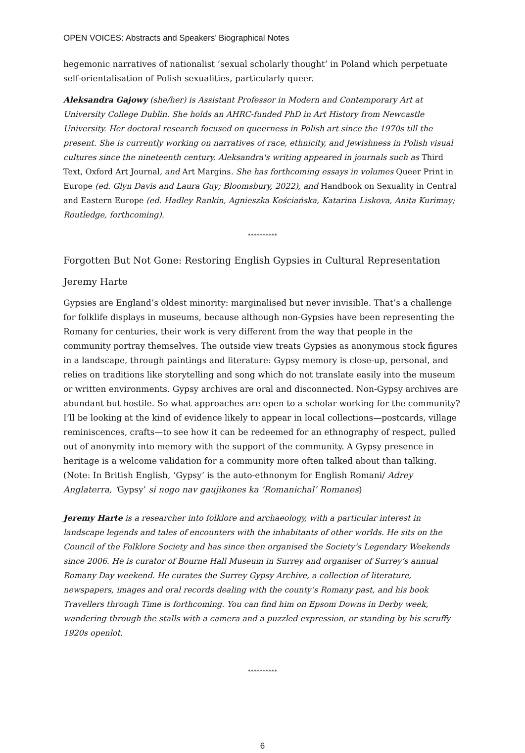OPEN VOICES: Abstracts and Speakers’ Biographical Notes
hegemonic narratives of nationalist ‘sexual scholarly thought’ in Poland which perpetuate self-orientalisation of Polish sexualities, particularly queer.
Aleksandra Gajowy (she/her) is Assistant Professor in Modern and Contemporary Art at University College Dublin. She holds an AHRC-funded PhD in Art History from Newcastle University. Her doctoral research focused on queerness in Polish art since the 1970s till the present. She is currently working on narratives of race, ethnicity, and Jewishness in Polish visual cultures since the nineteenth century. Aleksandra's writing appeared in journals such as Third Text, Oxford Art Journal, and Art Margins. She has forthcoming essays in volumes Queer Print in Europe (ed. Glyn Davis and Laura Guy; Bloomsbury, 2022), and Handbook on Sexuality in Central and Eastern Europe (ed. Hadley Rankin, Agnieszka Kościańska, Katarina Liskova, Anita Kurimay; Routledge, forthcoming).
**********
Forgotten But Not Gone: Restoring English Gypsies in Cultural Representation
Jeremy Harte
Gypsies are England’s oldest minority: marginalised but never invisible. That’s a challenge for folklife displays in museums, because although non-Gypsies have been representing the Romany for centuries, their work is very different from the way that people in the community portray themselves. The outside view treats Gypsies as anonymous stock figures in a landscape, through paintings and literature: Gypsy memory is close-up, personal, and relies on traditions like storytelling and song which do not translate easily into the museum or written environments. Gypsy archives are oral and disconnected. Non-Gypsy archives are abundant but hostile. So what approaches are open to a scholar working for the community? I’ll be looking at the kind of evidence likely to appear in local collections—postcards, village reminiscences, crafts—to see how it can be redeemed for an ethnography of respect, pulled out of anonymity into memory with the support of the community. A Gypsy presence in heritage is a welcome validation for a community more often talked about than talking.
(Note: In British English, ‘Gypsy’ is the auto-ethnonym for English Romani/ Adrey Anglaterra, ‘Gypsy’ si nogo nav gaujikones ka ‘Romanichal’ Romanes)
Jeremy Harte is a researcher into folklore and archaeology, with a particular interest in landscape legends and tales of encounters with the inhabitants of other worlds. He sits on the Council of the Folklore Society and has since then organised the Society’s Legendary Weekends since 2006. He is curator of Bourne Hall Museum in Surrey and organiser of Surrey’s annual Romany Day weekend. He curates the Surrey Gypsy Archive, a collection of literature, newspapers, images and oral records dealing with the county’s Romany past, and his book Travellers through Time is forthcoming. You can find him on Epsom Downs in Derby week, wandering through the stalls with a camera and a puzzled expression, or standing by his scruffy 1920s openlot.
**********
6